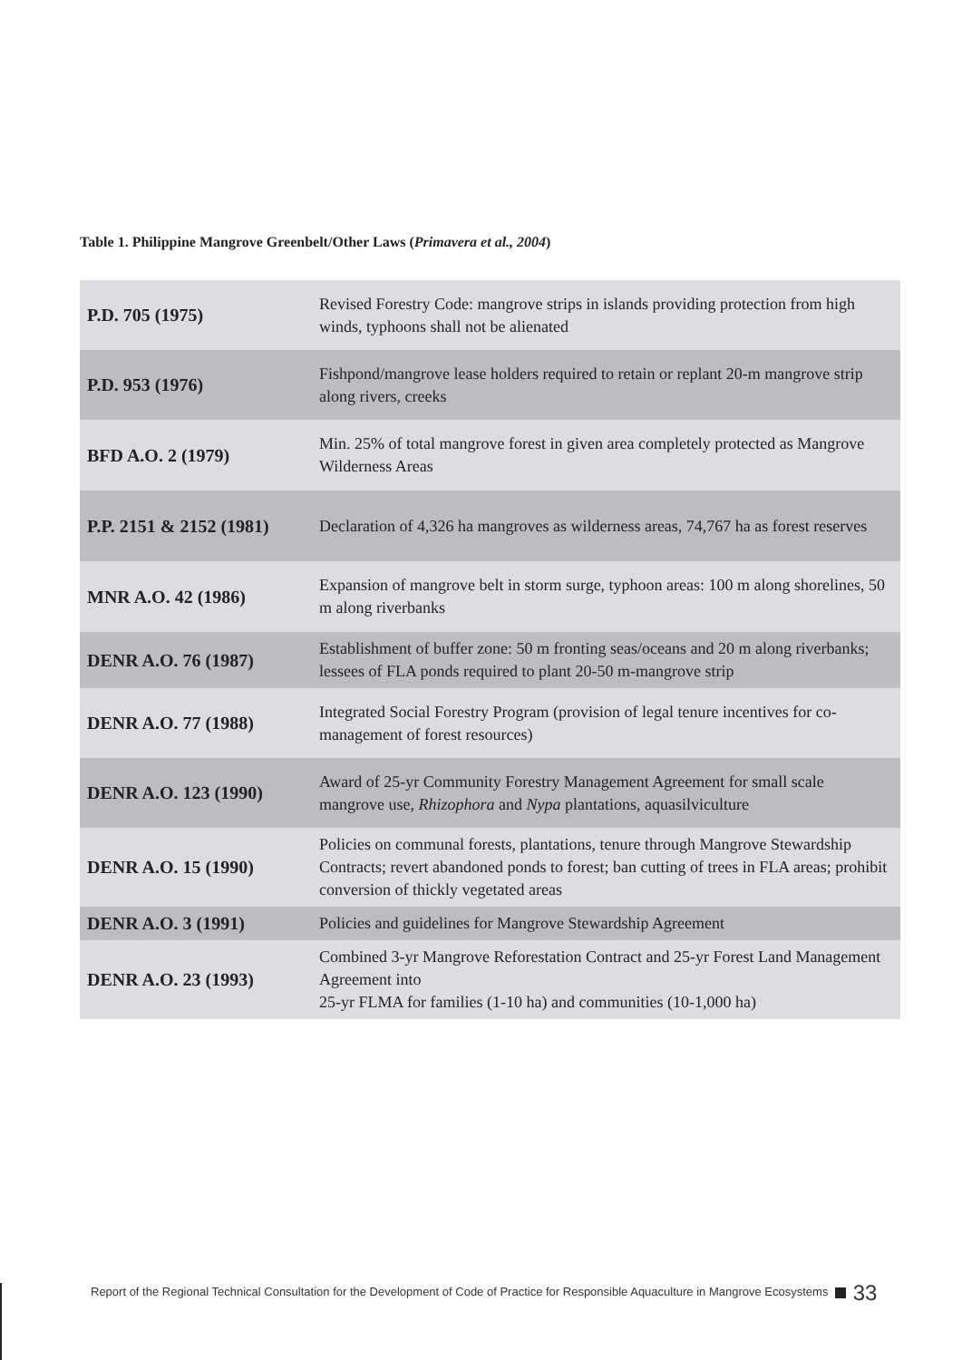Table 1. Philippine Mangrove Greenbelt/Other Laws (Primavera et al., 2004)
| P.D. 705 (1975) | Revised Forestry Code: mangrove strips in islands providing protection from high winds, typhoons shall not be alienated |
| P.D. 953 (1976) | Fishpond/mangrove lease holders required to retain or replant 20-m mangrove strip along rivers, creeks |
| BFD A.O. 2 (1979) | Min. 25% of total mangrove forest in given area completely protected as Mangrove Wilderness Areas |
| P.P. 2151 & 2152 (1981) | Declaration of 4,326 ha mangroves as wilderness areas, 74,767 ha as forest reserves |
| MNR A.O. 42 (1986) | Expansion of mangrove belt in storm surge, typhoon areas: 100 m along shorelines, 50 m along riverbanks |
| DENR A.O. 76 (1987) | Establishment of buffer zone: 50 m fronting seas/oceans and 20 m along riverbanks; lessees of FLA ponds required to plant 20-50 m-mangrove strip |
| DENR A.O. 77 (1988) | Integrated Social Forestry Program (provision of legal tenure incentives for co-management of forest resources) |
| DENR A.O. 123 (1990) | Award of 25-yr Community Forestry Management Agreement for small scale mangrove use, Rhizophora and Nypa plantations, aquasilviculture |
| DENR A.O. 15 (1990) | Policies on communal forests, plantations, tenure through Mangrove Stewardship Contracts; revert abandoned ponds to forest; ban cutting of trees in FLA areas; prohibit conversion of thickly vegetated areas |
| DENR A.O. 3 (1991) | Policies and guidelines for Mangrove Stewardship Agreement |
| DENR A.O. 23 (1993) | Combined 3-yr Mangrove Reforestation Contract and 25-yr Forest Land Management Agreement into 25-yr FLMA for families (1-10 ha) and communities (10-1,000 ha) |
Report of the Regional Technical Consultation for the Development of Code of Practice for Responsible Aquaculture in Mangrove Ecosystems 33